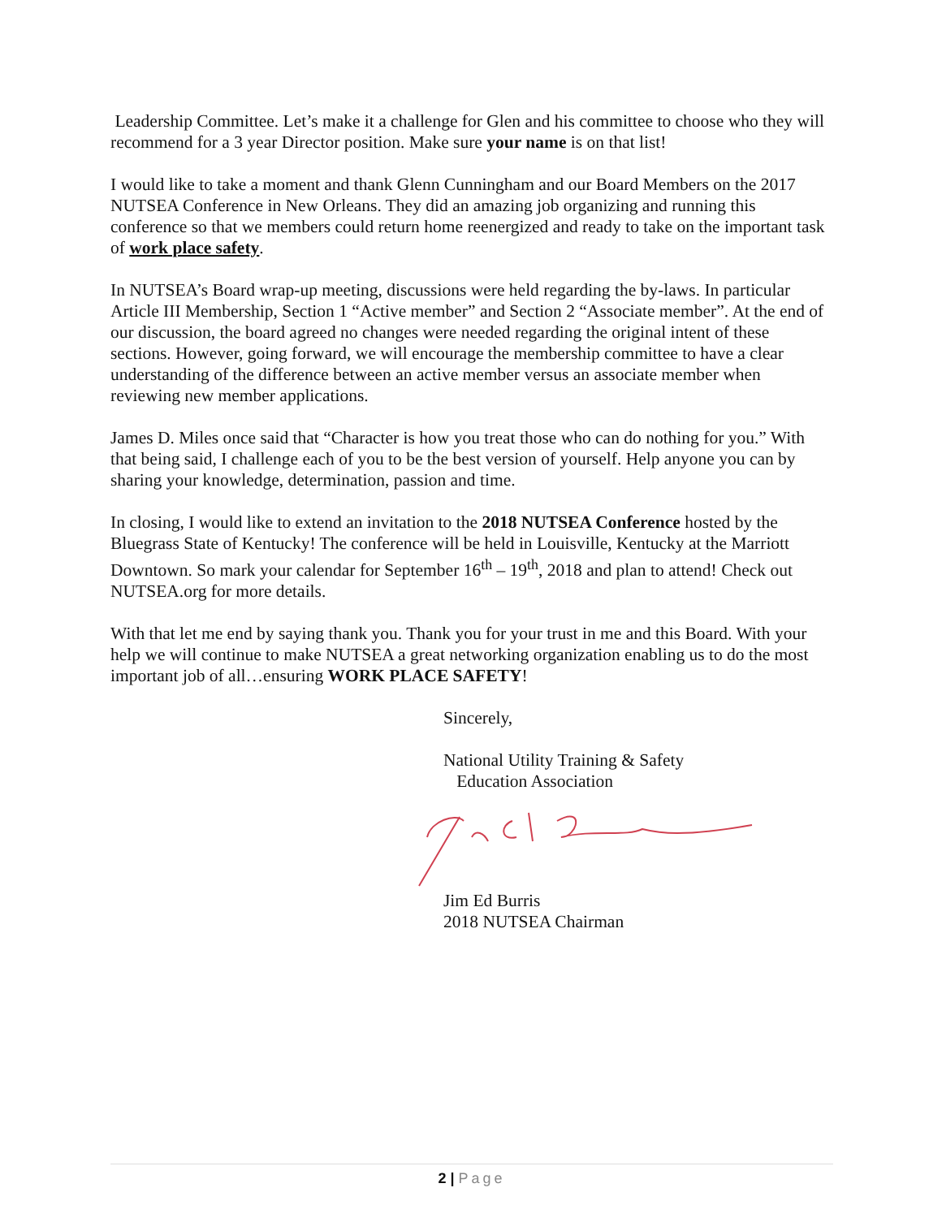Leadership Committee. Let’s make it a challenge for Glen and his committee to choose who they will recommend for a 3 year Director position. Make sure your name is on that list!
I would like to take a moment and thank Glenn Cunningham and our Board Members on the 2017 NUTSEA Conference in New Orleans. They did an amazing job organizing and running this conference so that we members could return home reenergized and ready to take on the important task of work place safety.
In NUTSEA’s Board wrap-up meeting, discussions were held regarding the by-laws. In particular Article III Membership, Section 1 “Active member” and Section 2 “Associate member”. At the end of our discussion, the board agreed no changes were needed regarding the original intent of these sections. However, going forward, we will encourage the membership committee to have a clear understanding of the difference between an active member versus an associate member when reviewing new member applications.
James D. Miles once said that “Character is how you treat those who can do nothing for you.” With that being said, I challenge each of you to be the best version of yourself. Help anyone you can by sharing your knowledge, determination, passion and time.
In closing, I would like to extend an invitation to the 2018 NUTSEA Conference hosted by the Bluegrass State of Kentucky! The conference will be held in Louisville, Kentucky at the Marriott Downtown. So mark your calendar for September 16<sup>th</sup> – 19<sup>th</sup>, 2018 and plan to attend! Check out NUTSEA.org for more details.
With that let me end by saying thank you. Thank you for your trust in me and this Board. With your help we will continue to make NUTSEA a great networking organization enabling us to do the most important job of all…ensuring WORK PLACE SAFETY!
Sincerely,
National Utility Training & Safety
Education Association
Jim Ed Burris
2018 NUTSEA Chairman
2 | Page